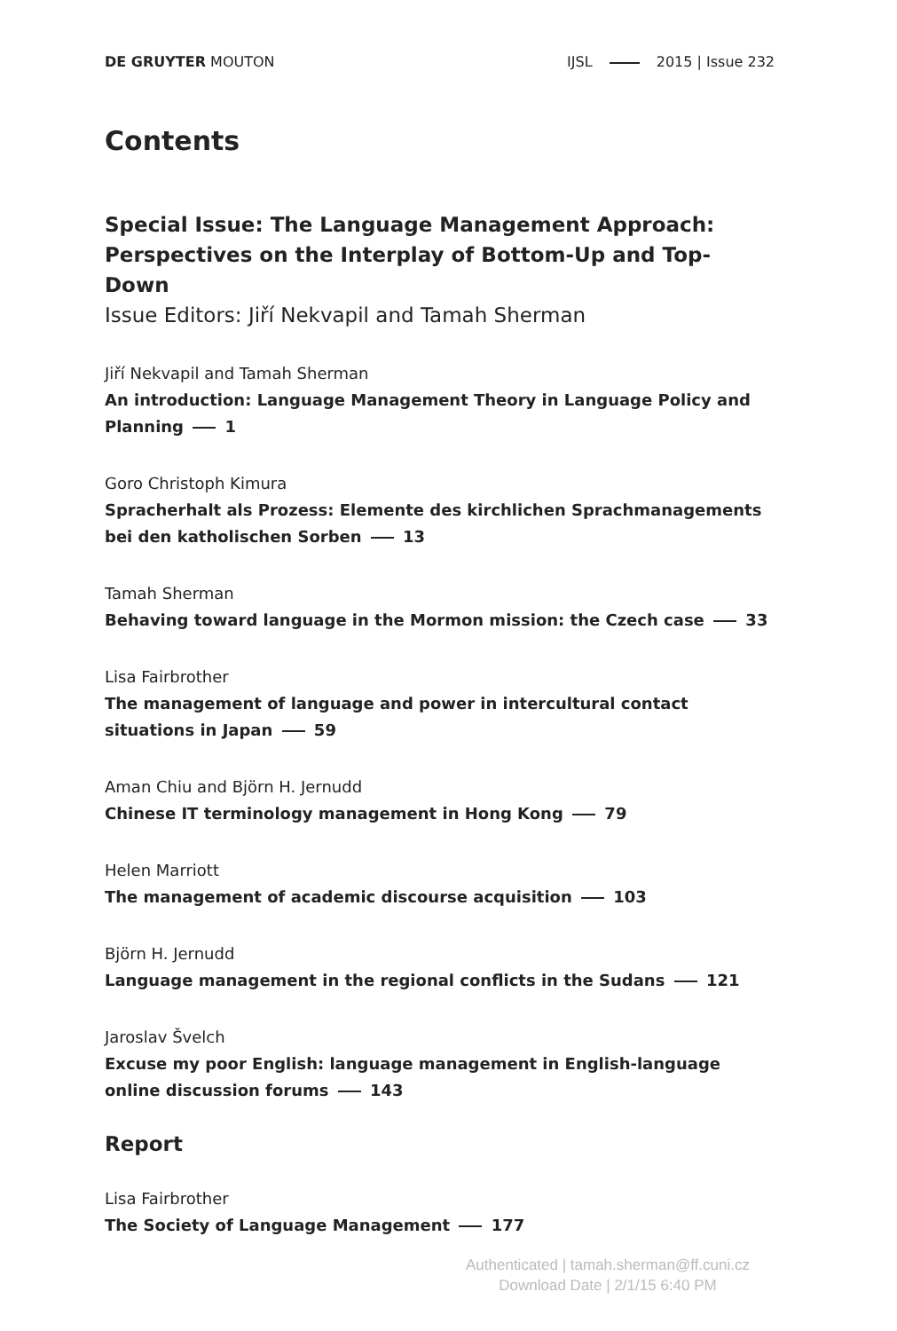DE GRUYTER MOUTON IJSL 2015 | Issue 232
Contents
Special Issue: The Language Management Approach: Perspectives on the Interplay of Bottom-Up and Top-Down
Issue Editors: Jiří Nekvapil and Tamah Sherman
Jiří Nekvapil and Tamah Sherman
An introduction: Language Management Theory in Language Policy and Planning 1
Goro Christoph Kimura
Spracherhalt als Prozess: Elemente des kirchlichen Sprachmanagements bei den katholischen Sorben 13
Tamah Sherman
Behaving toward language in the Mormon mission: the Czech case 33
Lisa Fairbrother
The management of language and power in intercultural contact situations in Japan 59
Aman Chiu and Björn H. Jernudd
Chinese IT terminology management in Hong Kong 79
Helen Marriott
The management of academic discourse acquisition 103
Björn H. Jernudd
Language management in the regional conflicts in the Sudans 121
Jaroslav Švelch
Excuse my poor English: language management in English-language online discussion forums 143
Report
Lisa Fairbrother
The Society of Language Management 177
Authenticated | tamah.sherman@ff.cuni.cz
Download Date | 2/1/15 6:40 PM